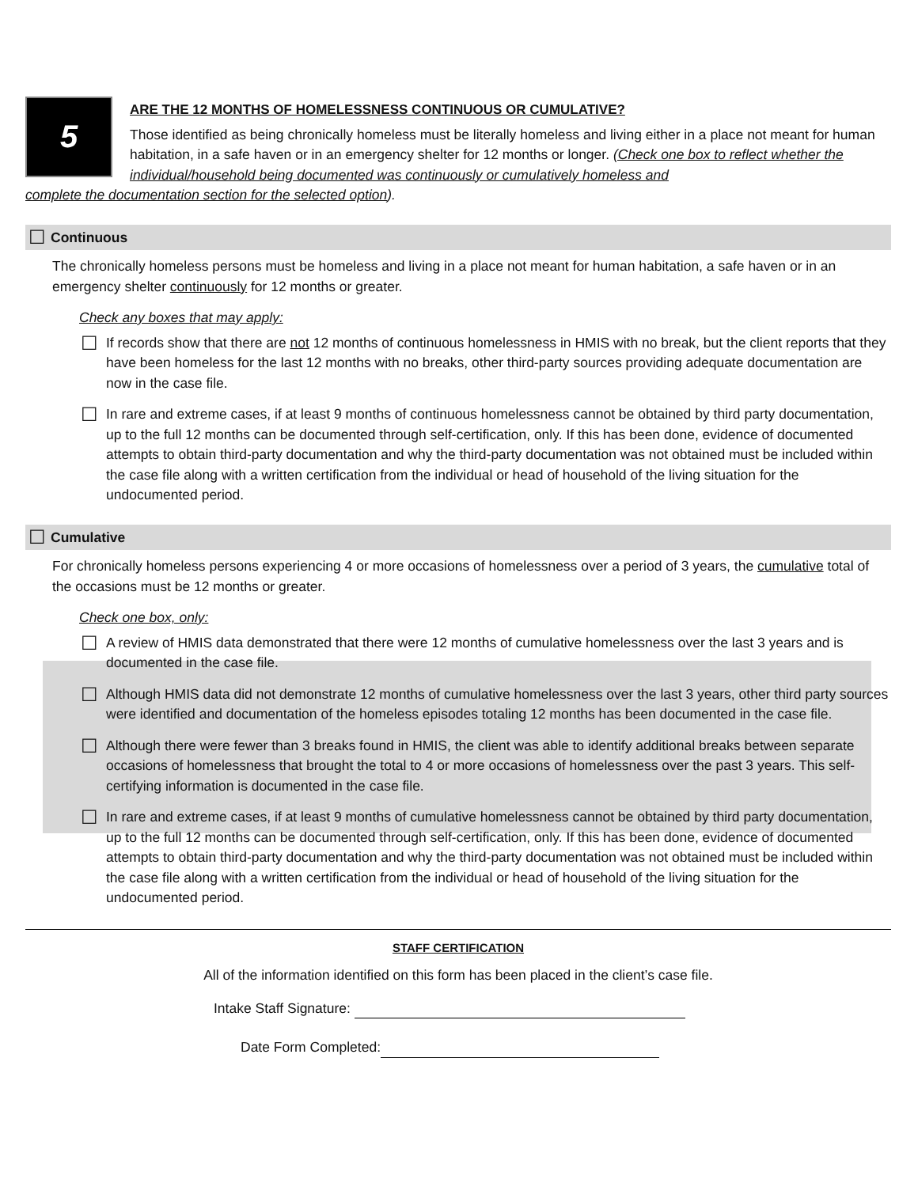5
ARE THE 12 MONTHS OF HOMELESSNESS CONTINUOUS OR CUMULATIVE?
Those identified as being chronically homeless must be literally homeless and living either in a place not meant for human habitation, in a safe haven or in an emergency shelter for 12 months or longer. (Check one box to reflect whether the individual/household being documented was continuously or cumulatively homeless and
complete the documentation section for the selected option).
☐ Continuous
The chronically homeless persons must be homeless and living in a place not meant for human habitation, a safe haven or in an emergency shelter continuously for 12 months or greater.
Check any boxes that may apply:
☐
If records show that there are not 12 months of continuous homelessness in HMIS with no break, but the client reports that they have been homeless for the last 12 months with no breaks, other third-party sources providing adequate documentation are now in the case file.
☐
In rare and extreme cases, if at least 9 months of continuous homelessness cannot be obtained by third party documentation, up to the full 12 months can be documented through self-certification, only. If this has been done, evidence of documented attempts to obtain third-party documentation and why the third-party documentation was not obtained must be included within the case file along with a written certification from the individual or head of household of the living situation for the undocumented period.
☐ Cumulative
For chronically homeless persons experiencing 4 or more occasions of homelessness over a period of 3 years, the cumulative total of the occasions must be 12 months or greater.
Check one box, only:
☐
A review of HMIS data demonstrated that there were 12 months of cumulative homelessness over the last 3 years and is documented in the case file.
☐
Although HMIS data did not demonstrate 12 months of cumulative homelessness over the last 3 years, other third party sources were identified and documentation of the homeless episodes totaling 12 months has been documented in the case file.
☐
Although there were fewer than 3 breaks found in HMIS, the client was able to identify additional breaks between separate occasions of homelessness that brought the total to 4 or more occasions of homelessness over the past 3 years. This self-certifying information is documented in the case file.
☐
In rare and extreme cases, if at least 9 months of cumulative homelessness cannot be obtained by third party documentation, up to the full 12 months can be documented through self-certification, only. If this has been done, evidence of documented attempts to obtain third-party documentation and why the third-party documentation was not obtained must be included within the case file along with a written certification from the individual or head of household of the living situation for the undocumented period.
STAFF CERTIFICATION
All of the information identified on this form has been placed in the client’s case file.
Intake Staff Signature:
Date Form Completed: